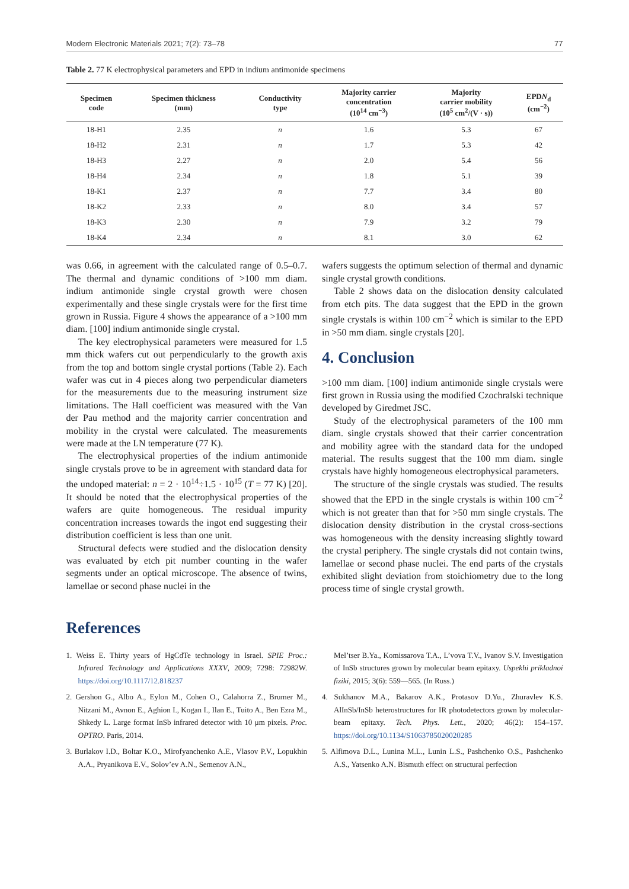Modern Electronic Materials 2021; 7(2): 73–78 77
Table 2. 77 K electrophysical parameters and EPD in indium antimonide specimens
| Specimen code | Specimen thickness (mm) | Conductivity type | Majority carrier concentration (10<sup>14</sup> cm<sup>−3</sup>) | Majority carrier mobility (10<sup>5</sup> cm<sup>2</sup>/(V · s)) | EPD N<sub>d</sub> (cm<sup>−2</sup>) |
| --- | --- | --- | --- | --- | --- |
| 18-H1 | 2.35 | n | 1.6 | 5.3 | 67 |
| 18-H2 | 2.31 | n | 1.7 | 5.3 | 42 |
| 18-H3 | 2.27 | n | 2.0 | 5.4 | 56 |
| 18-H4 | 2.34 | n | 1.8 | 5.1 | 39 |
| 18-K1 | 2.37 | n | 7.7 | 3.4 | 80 |
| 18-K2 | 2.33 | n | 8.0 | 3.4 | 57 |
| 18-K3 | 2.30 | n | 7.9 | 3.2 | 79 |
| 18-K4 | 2.34 | n | 8.1 | 3.0 | 62 |
was 0.66, in agreement with the calculated range of 0.5–0.7. The thermal and dynamic conditions of >100 mm diam. indium antimonide single crystal growth were chosen experimentally and these single crystals were for the first time grown in Russia. Figure 4 shows the appearance of a >100 mm diam. [100] indium antimonide single crystal.
The key electrophysical parameters were measured for 1.5 mm thick wafers cut out perpendicularly to the growth axis from the top and bottom single crystal portions (Table 2). Each wafer was cut in 4 pieces along two perpendicular diameters for the measurements due to the measuring instrument size limitations. The Hall coefficient was measured with the Van der Pau method and the majority carrier concentration and mobility in the crystal were calculated. The measurements were made at the LN temperature (77 K).
The electrophysical properties of the indium antimonide single crystals prove to be in agreement with standard data for the undoped material: n = 2 · 10<sup>14</sup>÷1.5 · 10<sup>15</sup> (T = 77 K) [20]. It should be noted that the electrophysical properties of the wafers are quite homogeneous. The residual impurity concentration increases towards the ingot end suggesting their distribution coefficient is less than one unit.
Structural defects were studied and the dislocation density was evaluated by etch pit number counting in the wafer segments under an optical microscope. The absence of twins, lamellae or second phase nuclei in the
wafers suggests the optimum selection of thermal and dynamic single crystal growth conditions.
Table 2 shows data on the dislocation density calculated from etch pits. The data suggest that the EPD in the grown single crystals is within 100 cm<sup>−2</sup> which is similar to the EPD in >50 mm diam. single crystals [20].
4. Conclusion
>100 mm diam. [100] indium antimonide single crystals were first grown in Russia using the modified Czochralski technique developed by Giredmet JSC.
Study of the electrophysical parameters of the 100 mm diam. single crystals showed that their carrier concentration and mobility agree with the standard data for the undoped material. The results suggest that the 100 mm diam. single crystals have highly homogeneous electrophysical parameters.
The structure of the single crystals was studied. The results showed that the EPD in the single crystals is within 100 cm<sup>−2</sup> which is not greater than that for >50 mm single crystals. The dislocation density distribution in the crystal cross-sections was homogeneous with the density increasing slightly toward the crystal periphery. The single crystals did not contain twins, lamellae or second phase nuclei. The end parts of the crystals exhibited slight deviation from stoichiometry due to the long process time of single crystal growth.
References
1. Weiss E. Thirty years of HgCdTe technology in Israel. SPIE Proc.: Infrared Technology and Applications XXXV, 2009; 7298: 72982W. https://doi.org/10.1117/12.818237
2. Gershon G., Albo A., Eylon M., Cohen O., Calahorra Z., Brumer M., Nitzani M., Avnon E., Aghion I., Kogan I., Ilan E., Tuito A., Ben Ezra M., Shkedy L. Large format InSb infrared detector with 10 μm pixels. Proc. OPTRO. Paris, 2014.
3. Burlakov I.D., Boltar K.O., Mirofyanchenko A.E., Vlasov P.V., Lopukhin A.A., Pryanikova E.V., Solov’ev A.N., Semenov A.N.,
Mel’tser B.Ya., Komissarova T.A., L’vova T.V., Ivanov S.V. Investigation of InSb structures grown by molecular beam epitaxy. Uspekhi prikladnoi fiziki, 2015; 3(6): 559—565. (In Russ.)
4. Sukhanov M.A., Bakarov A.K., Protasov D.Yu., Zhuravlev K.S. AlInSb/InSb heterostructures for IR photodetectors grown by molecular-beam epitaxy. Tech. Phys. Lett., 2020; 46(2): 154–157. https://doi.org/10.1134/S1063785020020285
5. Alfimova D.L., Lunina M.L., Lunin L.S., Pashchenko O.S., Pashchenko A.S., Yatsenko A.N. Bismuth effect on structural perfection